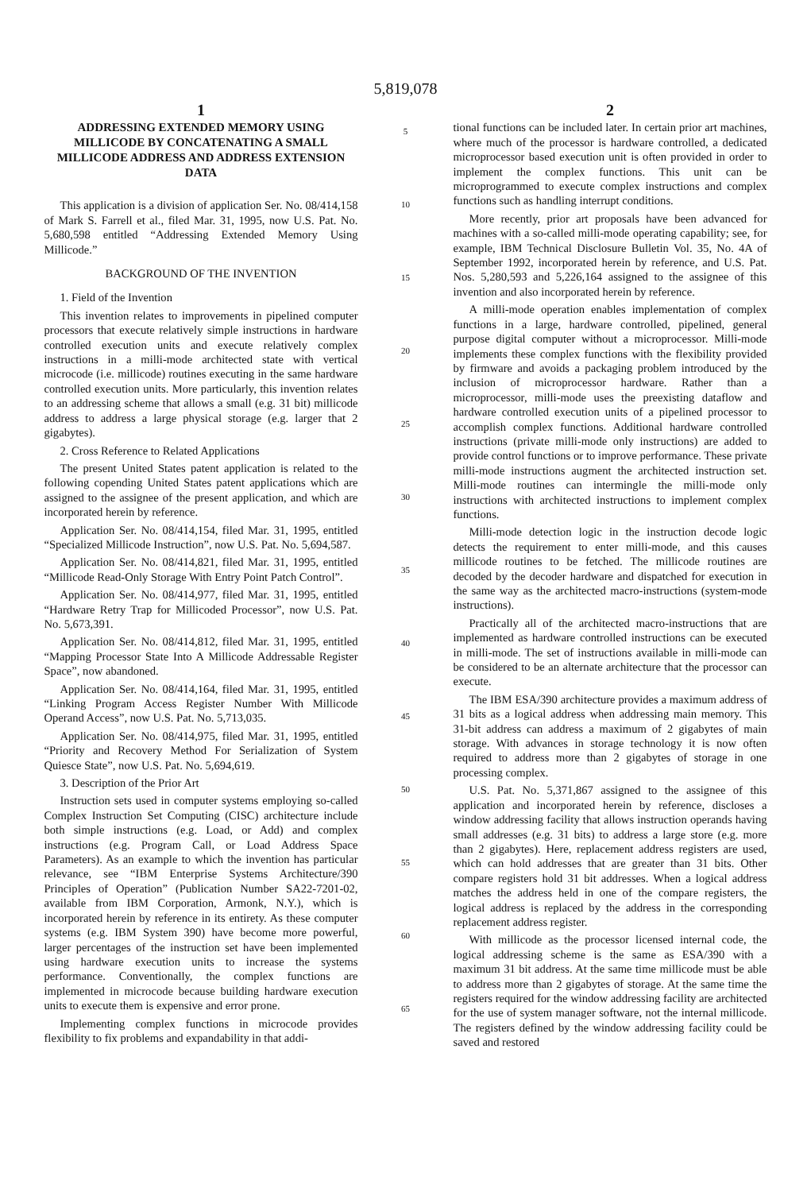5,819,078
1
ADDRESSING EXTENDED MEMORY USING MILLICODE BY CONCATENATING A SMALL MILLICODE ADDRESS AND ADDRESS EXTENSION DATA
This application is a division of application Ser. No. 08/414,158 of Mark S. Farrell et al., filed Mar. 31, 1995, now U.S. Pat. No. 5,680,598 entitled “Addressing Extended Memory Using Millicode.”
BACKGROUND OF THE INVENTION
1. Field of the Invention
This invention relates to improvements in pipelined computer processors that execute relatively simple instructions in hardware controlled execution units and execute relatively complex instructions in a milli-mode architected state with vertical microcode (i.e. millicode) routines executing in the same hardware controlled execution units. More particularly, this invention relates to an addressing scheme that allows a small (e.g. 31 bit) millicode address to address a large physical storage (e.g. larger that 2 gigabytes).
2. Cross Reference to Related Applications
The present United States patent application is related to the following copending United States patent applications which are assigned to the assignee of the present application, and which are incorporated herein by reference.
Application Ser. No. 08/414,154, filed Mar. 31, 1995, entitled “Specialized Millicode Instruction”, now U.S. Pat. No. 5,694,587.
Application Ser. No. 08/414,821, filed Mar. 31, 1995, entitled “Millicode Read-Only Storage With Entry Point Patch Control”.
Application Ser. No. 08/414,977, filed Mar. 31, 1995, entitled “Hardware Retry Trap for Millicoded Processor”, now U.S. Pat. No. 5,673,391.
Application Ser. No. 08/414,812, filed Mar. 31, 1995, entitled “Mapping Processor State Into A Millicode Addressable Register Space”, now abandoned.
Application Ser. No. 08/414,164, filed Mar. 31, 1995, entitled “Linking Program Access Register Number With Millicode Operand Access”, now U.S. Pat. No. 5,713,035.
Application Ser. No. 08/414,975, filed Mar. 31, 1995, entitled “Priority and Recovery Method For Serialization of System Quiesce State”, now U.S. Pat. No. 5,694,619.
3. Description of the Prior Art
Instruction sets used in computer systems employing so-called Complex Instruction Set Computing (CISC) architecture include both simple instructions (e.g. Load, or Add) and complex instructions (e.g. Program Call, or Load Address Space Parameters). As an example to which the invention has particular relevance, see “IBM Enterprise Systems Architecture/390 Principles of Operation” (Publication Number SA22-7201-02, available from IBM Corporation, Armonk, N.Y.), which is incorporated herein by reference in its entirety. As these computer systems (e.g. IBM System 390) have become more powerful, larger percentages of the instruction set have been implemented using hardware execution units to increase the systems performance. Conventionally, the complex functions are implemented in microcode because building hardware execution units to execute them is expensive and error prone.
Implementing complex functions in microcode provides flexibility to fix problems and expandability in that addi-
5
10
15
20
25
30
35
40
45
50
55
60
65
2
tional functions can be included later. In certain prior art machines, where much of the processor is hardware controlled, a dedicated microprocessor based execution unit is often provided in order to implement the complex functions. This unit can be microprogrammed to execute complex instructions and complex functions such as handling interrupt conditions.
More recently, prior art proposals have been advanced for machines with a so-called milli-mode operating capability; see, for example, IBM Technical Disclosure Bulletin Vol. 35, No. 4A of September 1992, incorporated herein by reference, and U.S. Pat. Nos. 5,280,593 and 5,226,164 assigned to the assignee of this invention and also incorporated herein by reference.
A milli-mode operation enables implementation of complex functions in a large, hardware controlled, pipelined, general purpose digital computer without a microprocessor. Milli-mode implements these complex functions with the flexibility provided by firmware and avoids a packaging problem introduced by the inclusion of microprocessor hardware. Rather than a microprocessor, milli-mode uses the preexisting dataflow and hardware controlled execution units of a pipelined processor to accomplish complex functions. Additional hardware controlled instructions (private milli-mode only instructions) are added to provide control functions or to improve performance. These private milli-mode instructions augment the architected instruction set. Milli-mode routines can intermingle the milli-mode only instructions with architected instructions to implement complex functions.
Milli-mode detection logic in the instruction decode logic detects the requirement to enter milli-mode, and this causes millicode routines to be fetched. The millicode routines are decoded by the decoder hardware and dispatched for execution in the same way as the architected macro-instructions (system-mode instructions).
Practically all of the architected macro-instructions that are implemented as hardware controlled instructions can be executed in milli-mode. The set of instructions available in milli-mode can be considered to be an alternate architecture that the processor can execute.
The IBM ESA/390 architecture provides a maximum address of 31 bits as a logical address when addressing main memory. This 31-bit address can address a maximum of 2 gigabytes of main storage. With advances in storage technology it is now often required to address more than 2 gigabytes of storage in one processing complex.
U.S. Pat. No. 5,371,867 assigned to the assignee of this application and incorporated herein by reference, discloses a window addressing facility that allows instruction operands having small addresses (e.g. 31 bits) to address a large store (e.g. more than 2 gigabytes). Here, replacement address registers are used, which can hold addresses that are greater than 31 bits. Other compare registers hold 31 bit addresses. When a logical address matches the address held in one of the compare registers, the logical address is replaced by the address in the corresponding replacement address register.
With millicode as the processor licensed internal code, the logical addressing scheme is the same as ESA/390 with a maximum 31 bit address. At the same time millicode must be able to address more than 2 gigabytes of storage. At the same time the registers required for the window addressing facility are architected for the use of system manager software, not the internal millicode. The registers defined by the window addressing facility could be saved and restored